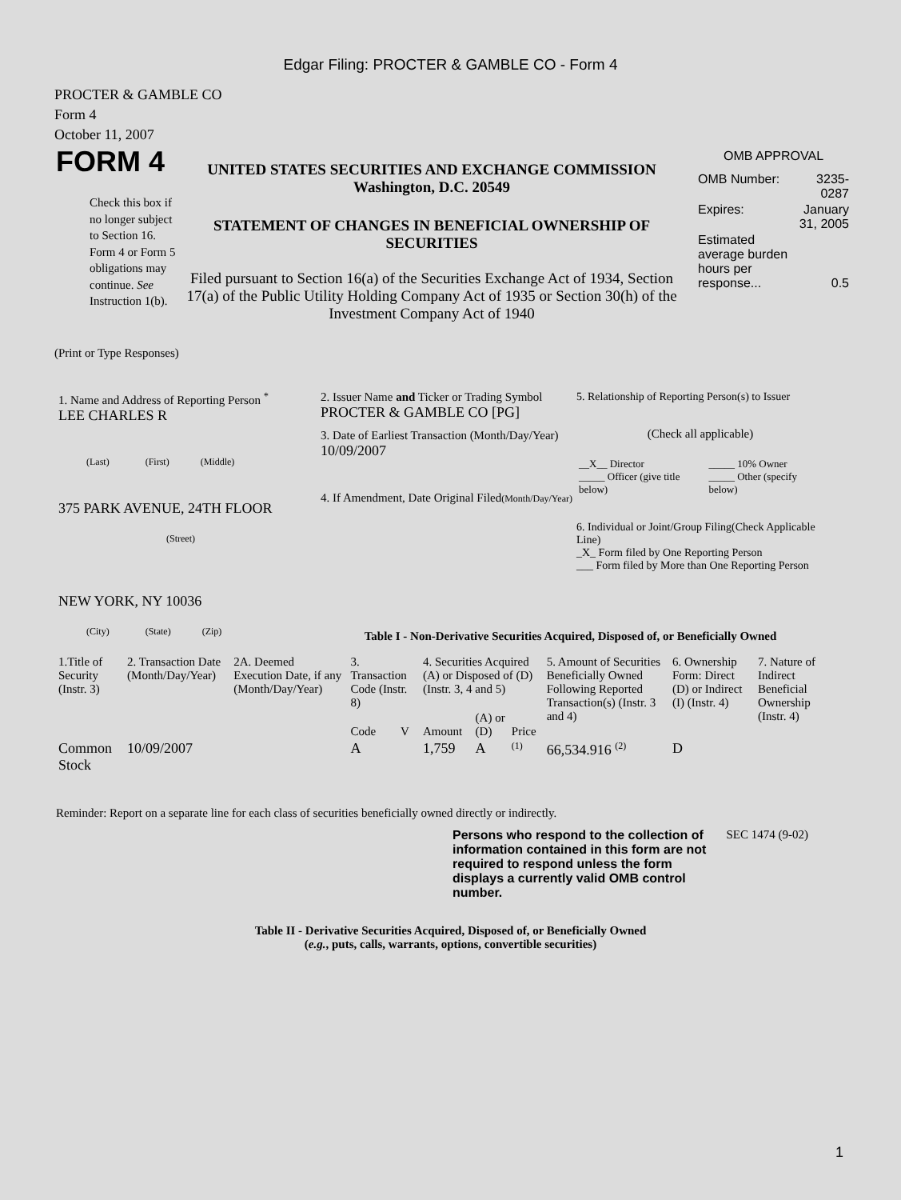Edgar Filing: PROCTER & GAMBLE CO - Form 4
PROCTER & GAMBLE CO
Form 4
October 11, 2007
FORM 4
Check this box if no longer subject to Section 16. Form 4 or Form 5 obligations may continue. See Instruction 1(b).
UNITED STATES SECURITIES AND EXCHANGE COMMISSION
Washington, D.C. 20549
STATEMENT OF CHANGES IN BENEFICIAL OWNERSHIP OF SECURITIES
Filed pursuant to Section 16(a) of the Securities Exchange Act of 1934, Section 17(a) of the Public Utility Holding Company Act of 1935 or Section 30(h) of the Investment Company Act of 1940
OMB APPROVAL
| OMB Number: | 3235-0287 |
| Expires: | January 31, 2005 |
| Estimated average burden hours per response... | 0.5 |
(Print or Type Responses)
1. Name and Address of Reporting Person <sup>*</sup>
LEE CHARLES R
(Last) (First) (Middle)
375 PARK AVENUE, 24TH FLOOR
(Street)
NEW YORK, NY 10036
(City) (State) (Zip)
2. Issuer Name and Ticker or Trading Symbol
PROCTER & GAMBLE CO [PG]
3. Date of Earliest Transaction (Month/Day/Year)
10/09/2007
4. If Amendment, Date Original Filed(Month/Day/Year)
5. Relationship of Reporting Person(s) to Issuer
(Check all applicable)
| __X__ Director _____ Officer (give title below) | _____ 10% Owner _____ Other (specify below) |
6. Individual or Joint/Group Filing(Check Applicable Line)
_X_ Form filed by One Reporting Person
___ Form filed by More than One Reporting Person
Table I - Non-Derivative Securities Acquired, Disposed of, or Beneficially Owned
| 1.Title of Security (Instr. 3) | 2. Transaction Date (Month/Day/Year) | 2A. Deemed Execution Date, if any (Month/Day/Year) | 3. Transaction Code (Instr. 8) | | 4. Securities Acquired (A) or Disposed of (D) (Instr. 3, 4 and 5) | | | 5. Amount of Securities Beneficially Owned Following Reported Transaction(s) (Instr. 3 and 4) | 6. Ownership Form: Direct (D) or Indirect (I) (Instr. 4) | 7. Nature of Indirect Beneficial Ownership (Instr. 4) |
| --- | --- | --- | --- | --- | --- | --- | --- | --- | --- | --- |
| | | | Code | V | Amount | (A) or (D) | Price | | | |
| Common Stock | 10/09/2007 | | A | | 1,759 | A | <sup>(1)</sup> | 66,534.916 <sup>(2)</sup> | D | |
Reminder: Report on a separate line for each class of securities beneficially owned directly or indirectly.
Persons who respond to the collection of information contained in this form are not required to respond unless the form displays a currently valid OMB control number.
SEC 1474 (9-02)
Table II - Derivative Securities Acquired, Disposed of, or Beneficially Owned
(e.g., puts, calls, warrants, options, convertible securities)
1